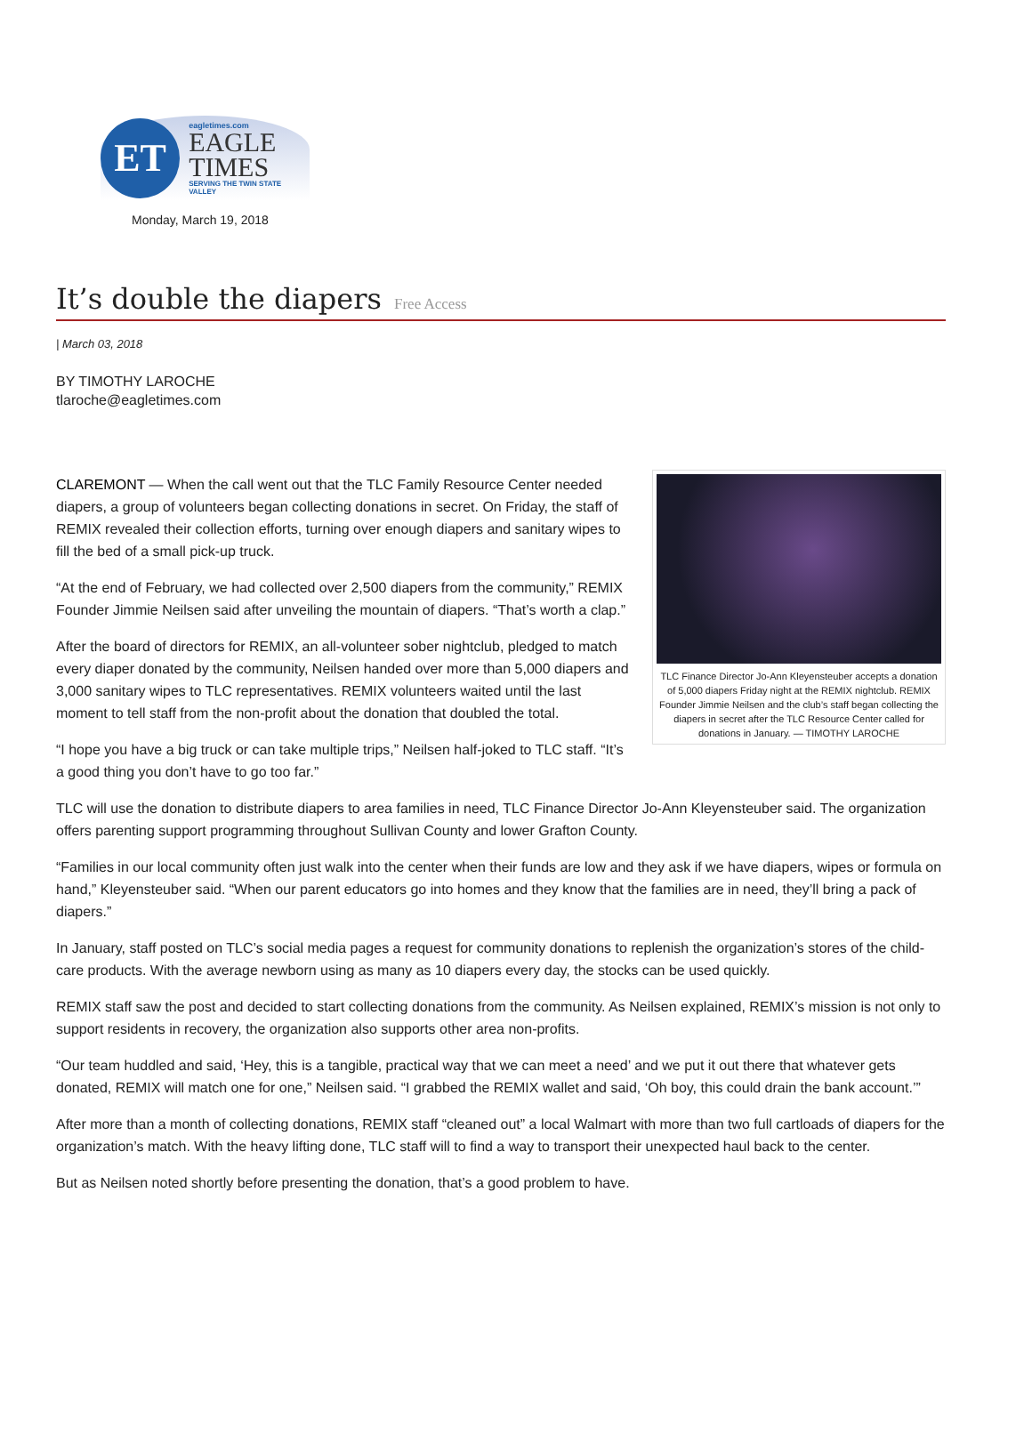ET
eagletimes.com
EAGLE
TIMES
SERVING THE TWIN STATE VALLEY
Monday, March 19, 2018
It’s double the diapers Free Access
| March 03, 2018
BY TIMOTHY LAROCHE
tlaroche@eagletimes.com
TLC Finance Director Jo-Ann Kleyensteuber accepts a donation of 5,000 diapers Friday night at the REMIX nightclub. REMIX Founder Jimmie Neilsen and the club’s staff began collecting the diapers in secret after the TLC Resource Center called for donations in January. — TIMOTHY LAROCHE
CLAREMONT — When the call went out that the TLC Family Resource Center needed diapers, a group of volunteers began collecting donations in secret. On Friday, the staff of REMIX revealed their collection efforts, turning over enough diapers and sanitary wipes to fill the bed of a small pick-up truck.
“At the end of February, we had collected over 2,500 diapers from the community,” REMIX Founder Jimmie Neilsen said after unveiling the mountain of diapers. “That’s worth a clap.”
After the board of directors for REMIX, an all-volunteer sober nightclub, pledged to match every diaper donated by the community, Neilsen handed over more than 5,000 diapers and 3,000 sanitary wipes to TLC representatives. REMIX volunteers waited until the last moment to tell staff from the non-profit about the donation that doubled the total.
“I hope you have a big truck or can take multiple trips,” Neilsen half-joked to TLC staff. “It’s a good thing you don’t have to go too far.”
TLC will use the donation to distribute diapers to area families in need, TLC Finance Director Jo-Ann Kleyensteuber said. The organization offers parenting support programming throughout Sullivan County and lower Grafton County.
“Families in our local community often just walk into the center when their funds are low and they ask if we have diapers, wipes or formula on hand,” Kleyensteuber said. “When our parent educators go into homes and they know that the families are in need, they’ll bring a pack of diapers.”
In January, staff posted on TLC’s social media pages a request for community donations to replenish the organization’s stores of the child-care products. With the average newborn using as many as 10 diapers every day, the stocks can be used quickly.
REMIX staff saw the post and decided to start collecting donations from the community. As Neilsen explained, REMIX’s mission is not only to support residents in recovery, the organization also supports other area non-profits.
“Our team huddled and said, ‘Hey, this is a tangible, practical way that we can meet a need’ and we put it out there that whatever gets donated, REMIX will match one for one,” Neilsen said. “I grabbed the REMIX wallet and said, ‘Oh boy, this could drain the bank account.’”
After more than a month of collecting donations, REMIX staff “cleaned out” a local Walmart with more than two full cartloads of diapers for the organization’s match. With the heavy lifting done, TLC staff will to find a way to transport their unexpected haul back to the center.
But as Neilsen noted shortly before presenting the donation, that’s a good problem to have.